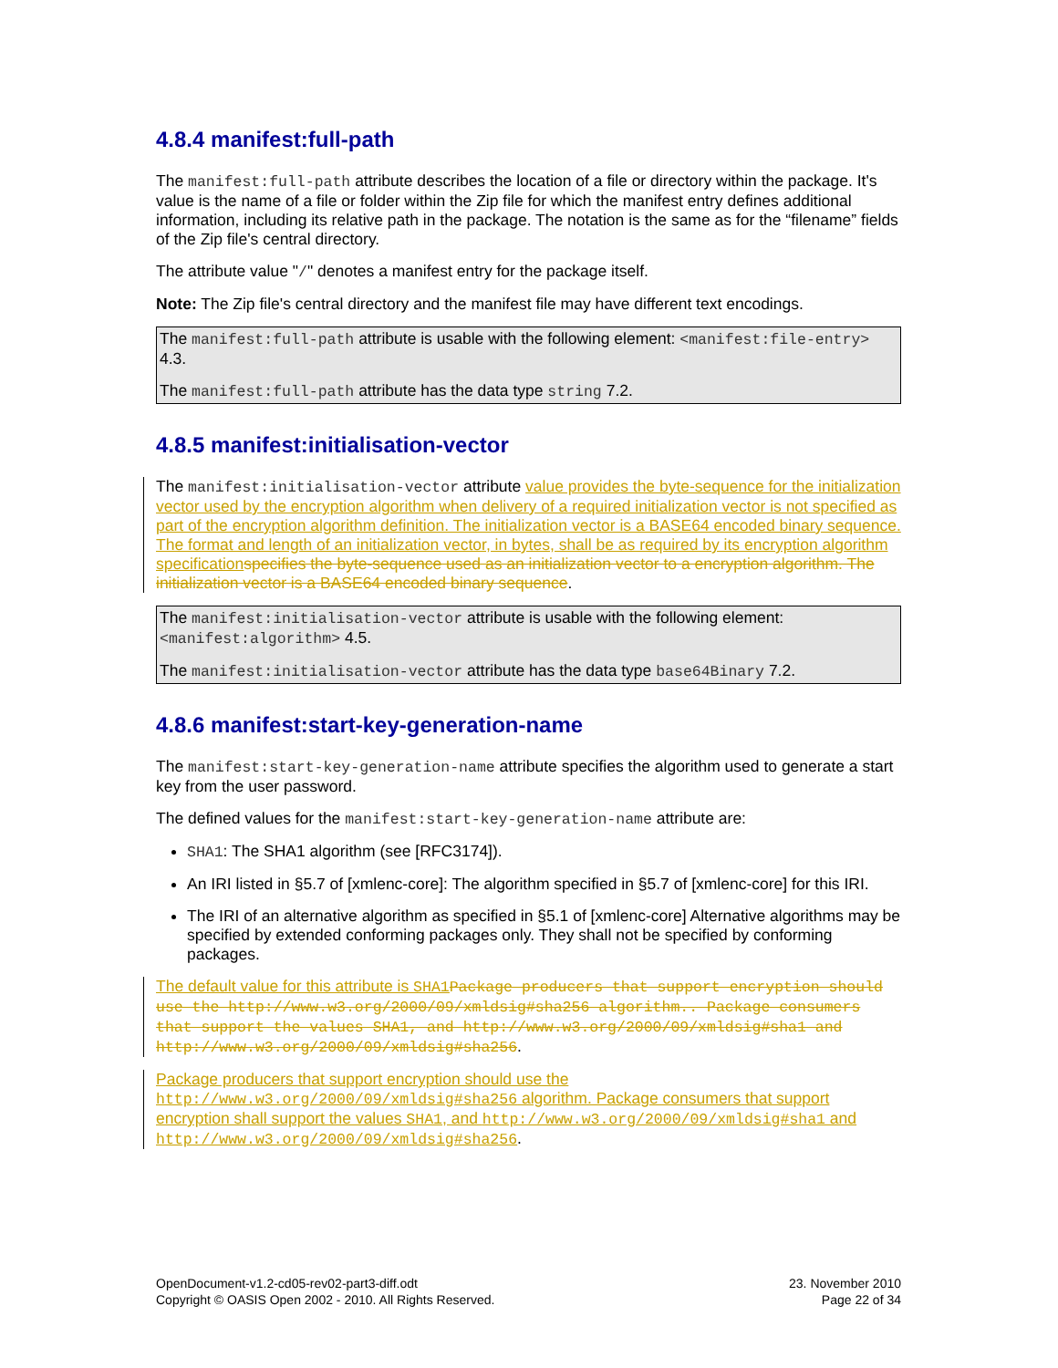4.8.4 manifest:full-path
The manifest:full-path attribute describes the location of a file or directory within the package. It's value is the name of a file or folder within the Zip file for which the manifest entry defines additional information, including its relative path in the package. The notation is the same as for the “filename” fields of the Zip file's central directory.
The attribute value "/" denotes a manifest entry for the package itself.
Note: The Zip file's central directory and the manifest file may have different text encodings.
The manifest:full-path attribute is usable with the following element: <manifest:file-entry> 4.3.
The manifest:full-path attribute has the data type string 7.2.
4.8.5 manifest:initialisation-vector
The manifest:initialisation-vector attribute value provides the byte-sequence for the initialization vector used by the encryption algorithm when delivery of a required initialization vector is not specified as part of the encryption algorithm definition. The initialization vector is a BASE64 encoded binary sequence. The format and length of an initialization vector, in bytes, shall be as required by its encryption algorithm specification specifies the byte-sequence used as an initialization vector to a encryption algorithm. The initialization vector is a BASE64 encoded binary sequence.
The manifest:initialisation-vector attribute is usable with the following element: <manifest:algorithm> 4.5.
The manifest:initialisation-vector attribute has the data type base64Binary 7.2.
4.8.6 manifest:start-key-generation-name
The manifest:start-key-generation-name attribute specifies the algorithm used to generate a start key from the user password.
The defined values for the manifest:start-key-generation-name attribute are:
SHA1: The SHA1 algorithm (see [RFC3174]).
An IRI listed in §5.7 of [xmlenc-core]: The algorithm specified in §5.7 of [xmlenc-core] for this IRI.
The IRI of an alternative algorithm as specified in §5.1 of [xmlenc-core] Alternative algorithms may be specified by extended conforming packages only. They shall not be specified by conforming packages.
The default value for this attribute is SHA1 Package producers that support encryption should use the http://www.w3.org/2000/09/xmldsig#sha256 algorithm.. Package consumers that support the values SHA1, and http://www.w3.org/2000/09/xmldsig#sha1 and http://www.w3.org/2000/09/xmldsig#sha256.
Package producers that support encryption should use the http://www.w3.org/2000/09/xmldsig#sha256 algorithm. Package consumers that support encryption shall support the values SHA1, and http://www.w3.org/2000/09/xmldsig#sha1 and http://www.w3.org/2000/09/xmldsig#sha256.
OpenDocument-v1.2-cd05-rev02-part3-diff.odt
Copyright © OASIS Open 2002 - 2010. All Rights Reserved.
23. November 2010
Page 22 of 34